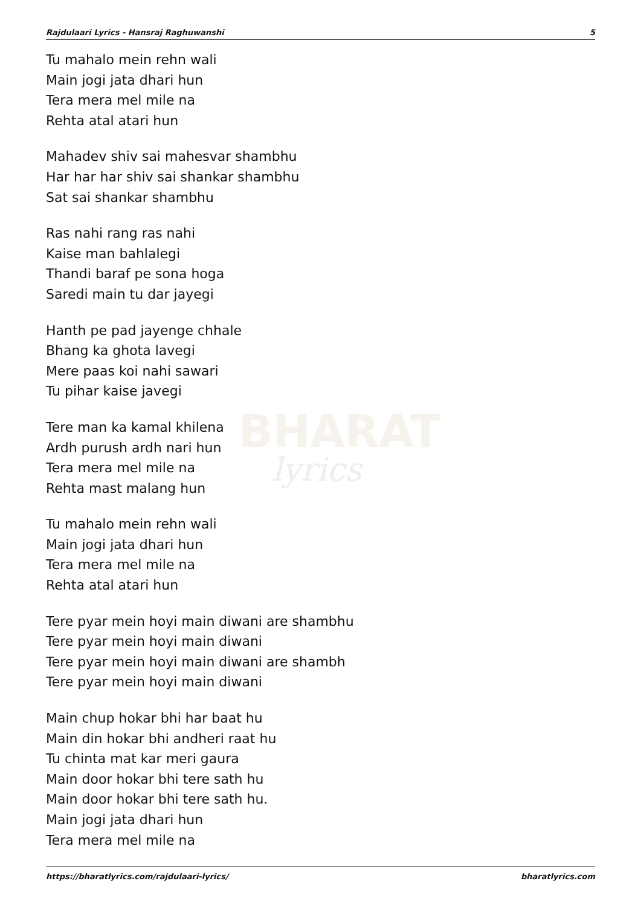BHARAT
lyrics
Rajdulaari Lyrics - Hansraj Raghuwanshi 5
Tu mahalo mein rehn wali
Main jogi jata dhari hun
Tera mera mel mile na
Rehta atal atari hun
Mahadev shiv sai mahesvar shambhu
Har har har shiv sai shankar shambhu
Sat sai shankar shambhu
Ras nahi rang ras nahi
Kaise man bahlalegi
Thandi baraf pe sona hoga
Saredi main tu dar jayegi
Hanth pe pad jayenge chhale
Bhang ka ghota lavegi
Mere paas koi nahi sawari
Tu pihar kaise javegi
Tere man ka kamal khilena
Ardh purush ardh nari hun
Tera mera mel mile na
Rehta mast malang hun
Tu mahalo mein rehn wali
Main jogi jata dhari hun
Tera mera mel mile na
Rehta atal atari hun
Tere pyar mein hoyi main diwani are shambhu
Tere pyar mein hoyi main diwani
Tere pyar mein hoyi main diwani are shambh
Tere pyar mein hoyi main diwani
Main chup hokar bhi har baat hu
Main din hokar bhi andheri raat hu
Tu chinta mat kar meri gaura
Main door hokar bhi tere sath hu
Main door hokar bhi tere sath hu.
Main jogi jata dhari hun
Tera mera mel mile na
https://bharatlyrics.com/rajdulaari-lyrics/ bharatlyrics.com